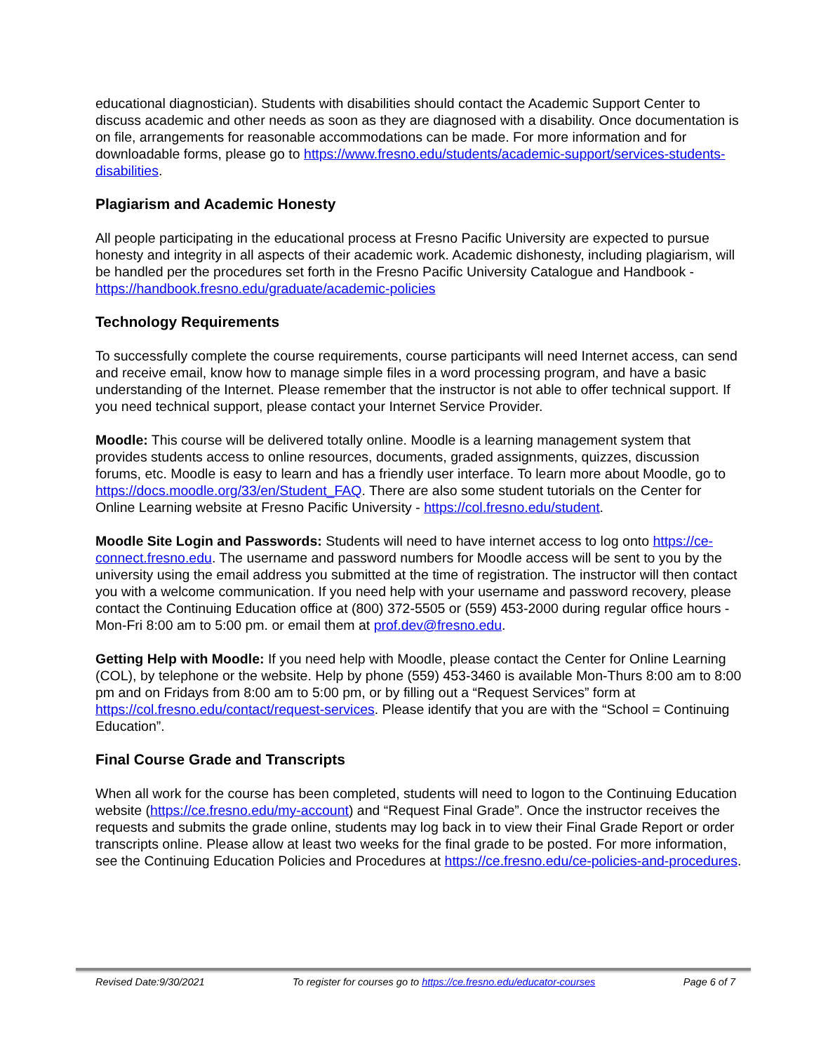educational diagnostician). Students with disabilities should contact the Academic Support Center to discuss academic and other needs as soon as they are diagnosed with a disability. Once documentation is on file, arrangements for reasonable accommodations can be made. For more information and for downloadable forms, please go to https://www.fresno.edu/students/academic-support/services-students-disabilities.
Plagiarism and Academic Honesty
All people participating in the educational process at Fresno Pacific University are expected to pursue honesty and integrity in all aspects of their academic work. Academic dishonesty, including plagiarism, will be handled per the procedures set forth in the Fresno Pacific University Catalogue and Handbook - https://handbook.fresno.edu/graduate/academic-policies
Technology Requirements
To successfully complete the course requirements, course participants will need Internet access, can send and receive email, know how to manage simple files in a word processing program, and have a basic understanding of the Internet. Please remember that the instructor is not able to offer technical support. If you need technical support, please contact your Internet Service Provider.
Moodle: This course will be delivered totally online. Moodle is a learning management system that provides students access to online resources, documents, graded assignments, quizzes, discussion forums, etc. Moodle is easy to learn and has a friendly user interface. To learn more about Moodle, go to https://docs.moodle.org/33/en/Student_FAQ. There are also some student tutorials on the Center for Online Learning website at Fresno Pacific University - https://col.fresno.edu/student.
Moodle Site Login and Passwords: Students will need to have internet access to log onto https://ce-connect.fresno.edu. The username and password numbers for Moodle access will be sent to you by the university using the email address you submitted at the time of registration. The instructor will then contact you with a welcome communication. If you need help with your username and password recovery, please contact the Continuing Education office at (800) 372-5505 or (559) 453-2000 during regular office hours - Mon-Fri 8:00 am to 5:00 pm. or email them at prof.dev@fresno.edu.
Getting Help with Moodle: If you need help with Moodle, please contact the Center for Online Learning (COL), by telephone or the website. Help by phone (559) 453-3460 is available Mon-Thurs 8:00 am to 8:00 pm and on Fridays from 8:00 am to 5:00 pm, or by filling out a “Request Services” form at https://col.fresno.edu/contact/request-services. Please identify that you are with the “School = Continuing Education”.
Final Course Grade and Transcripts
When all work for the course has been completed, students will need to logon to the Continuing Education website (https://ce.fresno.edu/my-account) and “Request Final Grade”. Once the instructor receives the requests and submits the grade online, students may log back in to view their Final Grade Report or order transcripts online. Please allow at least two weeks for the final grade to be posted. For more information, see the Continuing Education Policies and Procedures at https://ce.fresno.edu/ce-policies-and-procedures.
Revised Date:9/30/2021 To register for courses go to https://ce.fresno.edu/educator-courses Page 6 of 7